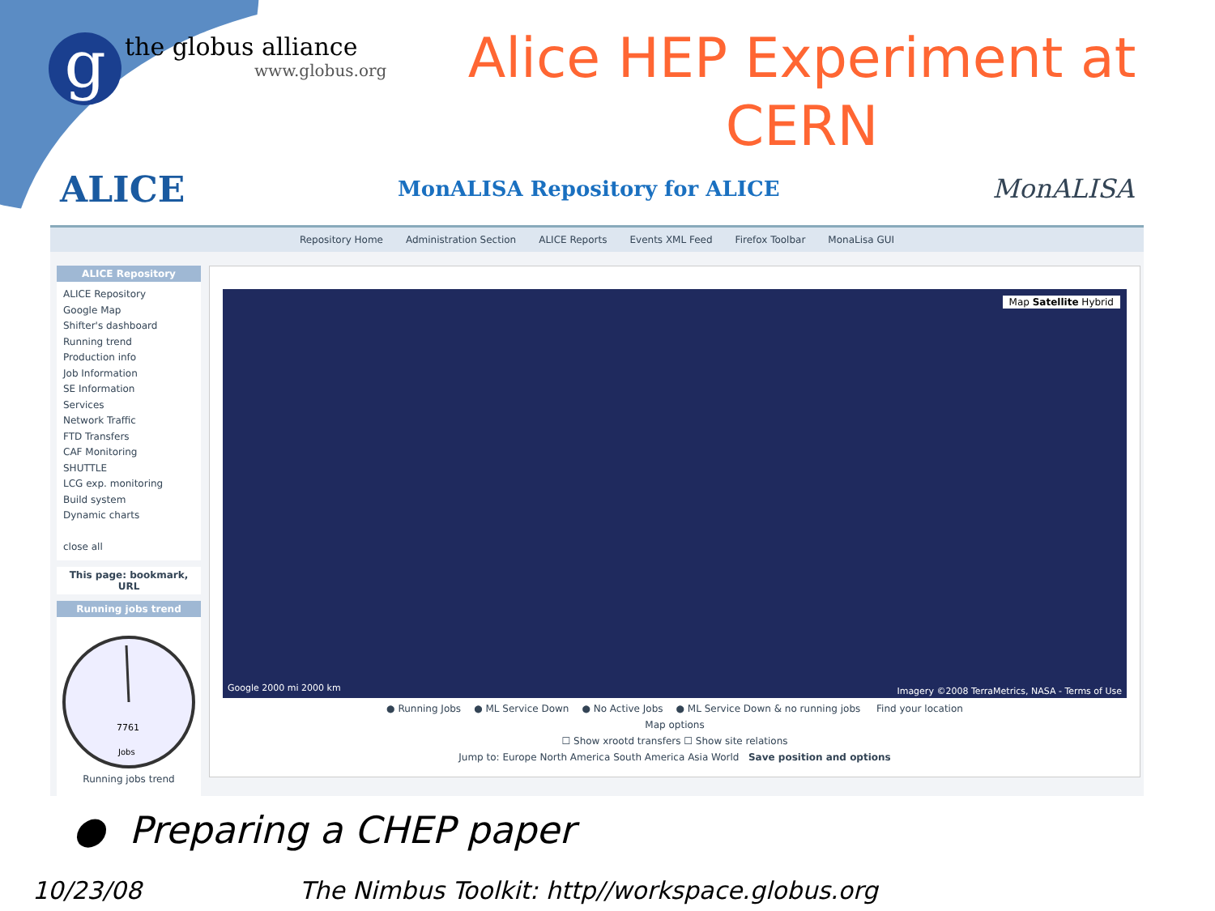g
the globus alliance
www.globus.org
Alice HEP Experiment at CERN
ALICE MonALISA Repository for ALICE MonALISA
Repository Home Administration Section ALICE Reports Events XML Feed Firefox Toolbar MonaLisa GUI
ALICE Repository
ALICE Repository
Google Map
Shifter's dashboard
Running trend
Production info
Job Information
SE Information
Services
Network Traffic
FTD Transfers
CAF Monitoring
SHUTTLE
LCG exp. monitoring
Build system
Dynamic charts
close all
This page: bookmark, URL
Running jobs trend
7761
Jobs
Running jobs trend
Map Satellite Hybrid
Google 2000 mi 2000 km
Imagery ©2008 TerraMetrics, NASA - Terms of Use
● Running Jobs ● ML Service Down ● No Active Jobs ● ML Service Down & no running jobs Find your location
Map options
☐ Show xrootd transfers ☐ Show site relations
Jump to: Europe North America South America Asia World Save position and options
● Preparing a CHEP paper
10/23/08 The Nimbus Toolkit: http//workspace.globus.org